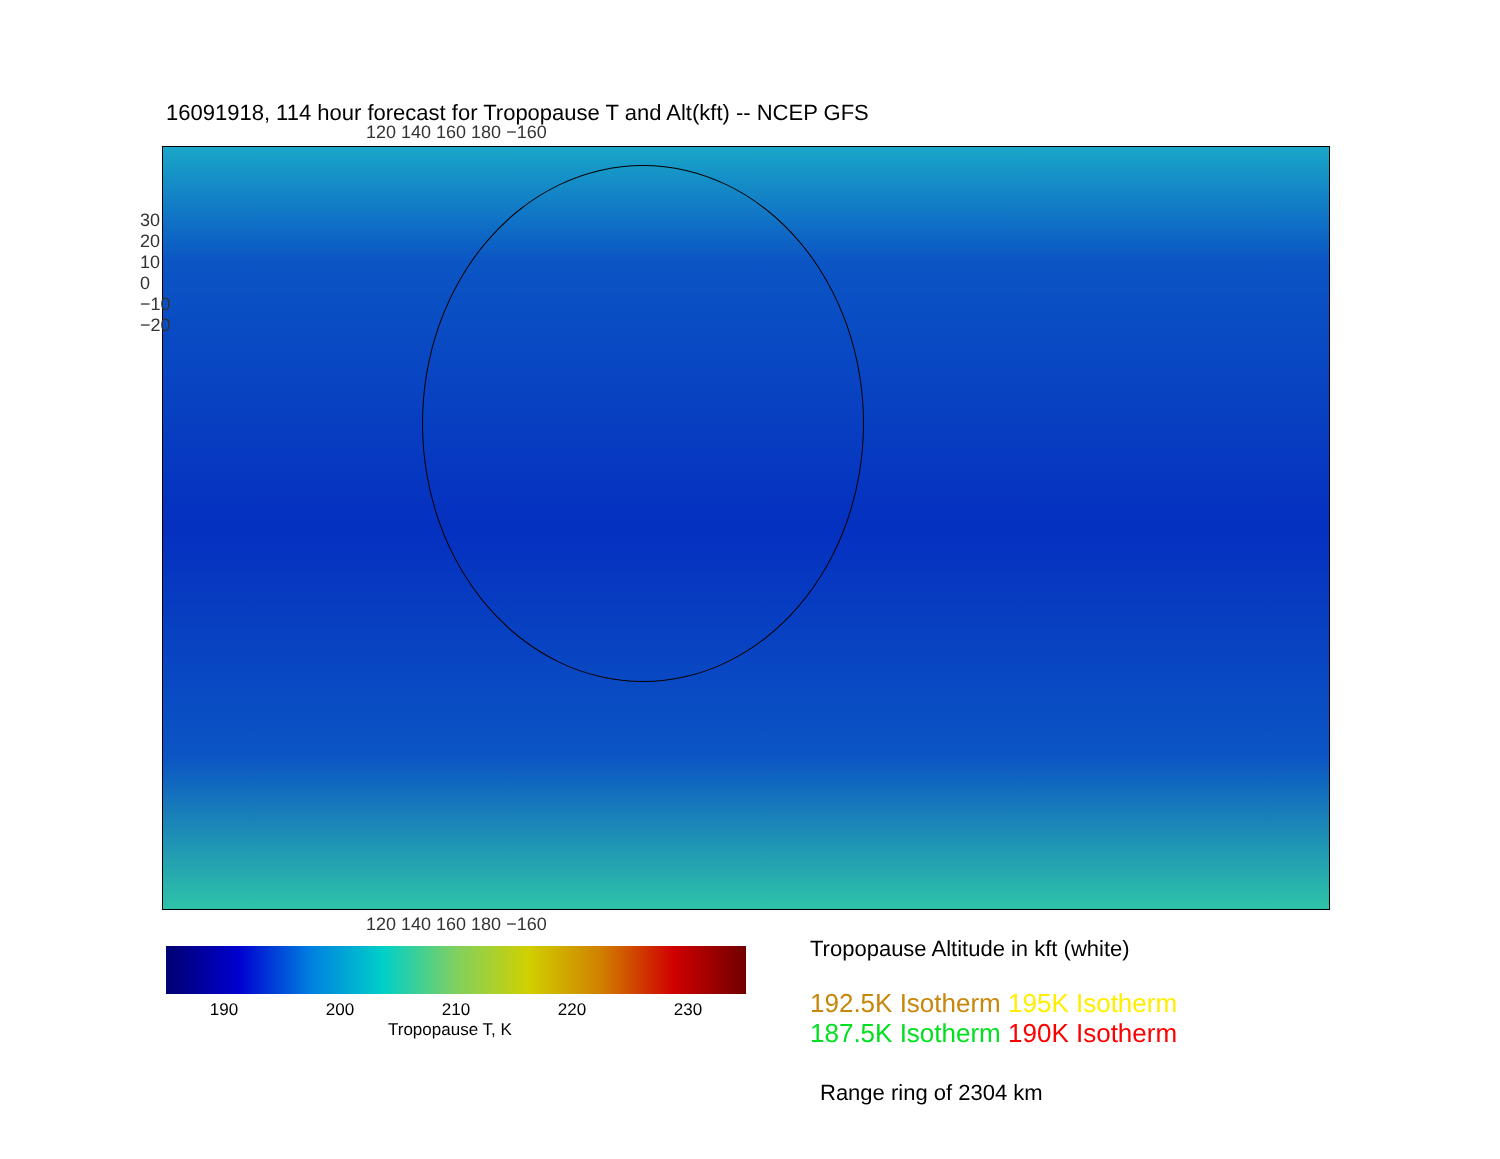16091918, 114 hour forecast for Tropopause T and Alt(kft) -- NCEP GFS
120 140 160 180 −160
120 140 160 180 −160
30 20 10 0 −10 −20
190 200 210 220 230
Tropopause T, K
Tropopause Altitude in kft (white)
192.5K Isotherm 195K Isotherm
187.5K Isotherm 190K Isotherm
Range ring of 2304 km